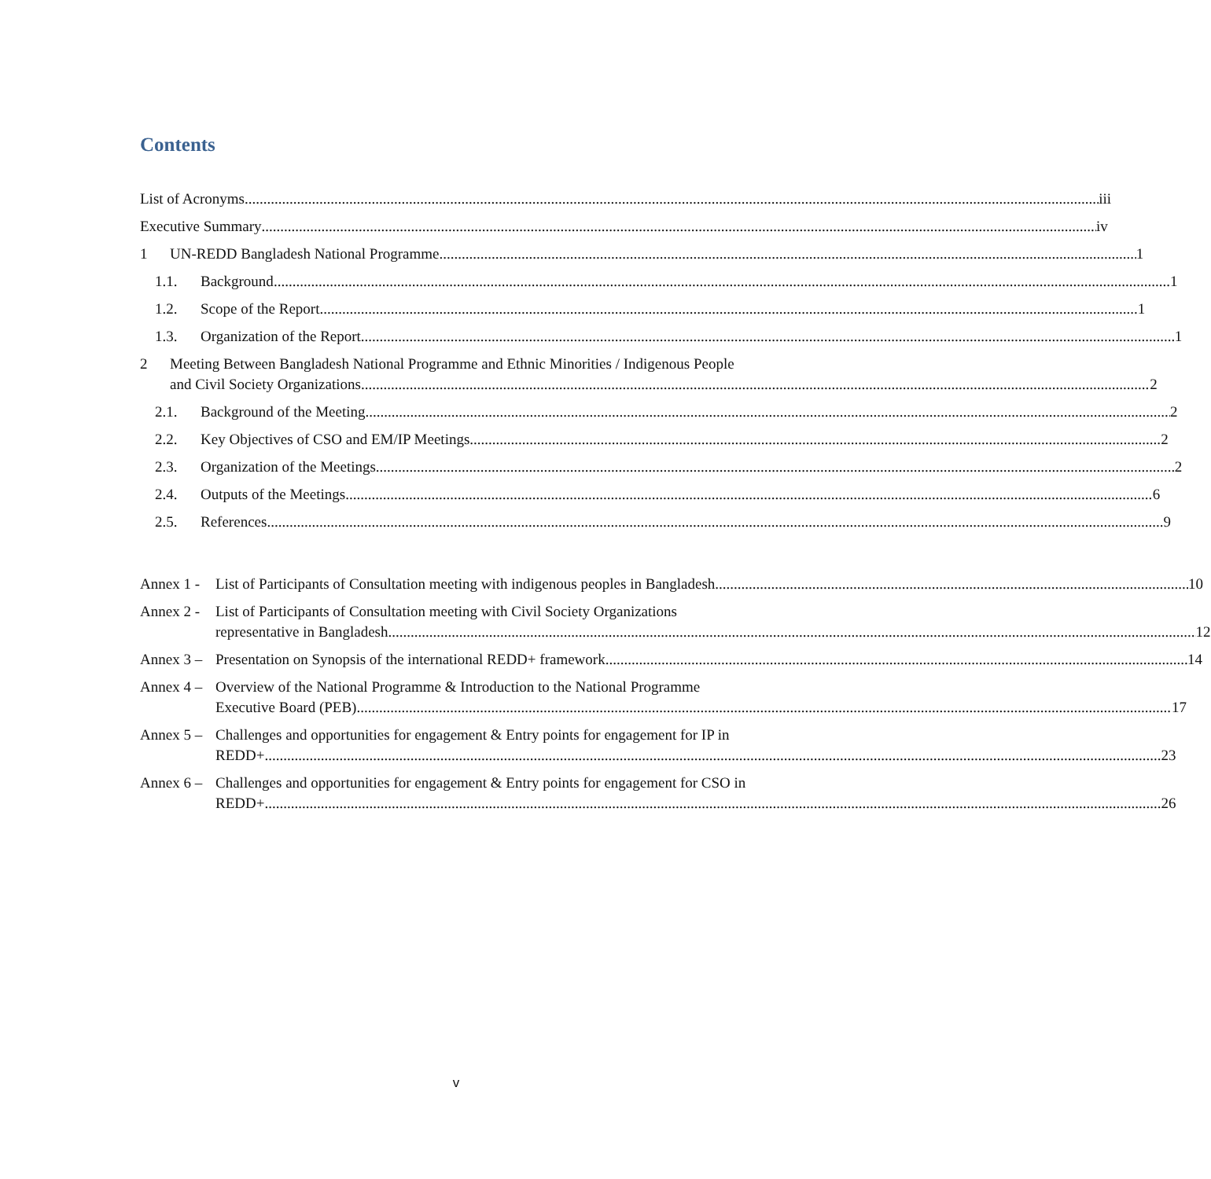Contents
List of Acronyms iii
Executive Summary iv
1
UN-REDD Bangladesh National Programme 1
1.1.
Background 1
1.2.
Scope of the Report 1
1.3.
Organization of the Report 1
2 Meeting Between Bangladesh National Programme and Ethnic Minorities / Indigenous People
and Civil Society Organizations 2
2.1.
Background of the Meeting 2
2.2.
Key Objectives of CSO and EM/IP Meetings 2
2.3.
Organization of the Meetings 2
2.4.
Outputs of the Meetings 6
2.5.
References 9
Annex 1 -
List of Participants of Consultation meeting with indigenous peoples in Bangladesh 10
Annex 2 -
List of Participants of Consultation meeting with Civil Society Organizations
representative in Bangladesh 12
Annex 3 –
Presentation on Synopsis of the international REDD+ framework 14
Annex 4 –
Overview of the National Programme & Introduction to the National Programme
Executive Board (PEB) 17
Annex 5 –
Challenges and opportunities for engagement & Entry points for engagement for IP in
REDD+ 23
Annex 6 –
Challenges and opportunities for engagement & Entry points for engagement for CSO in
REDD+ 26
v